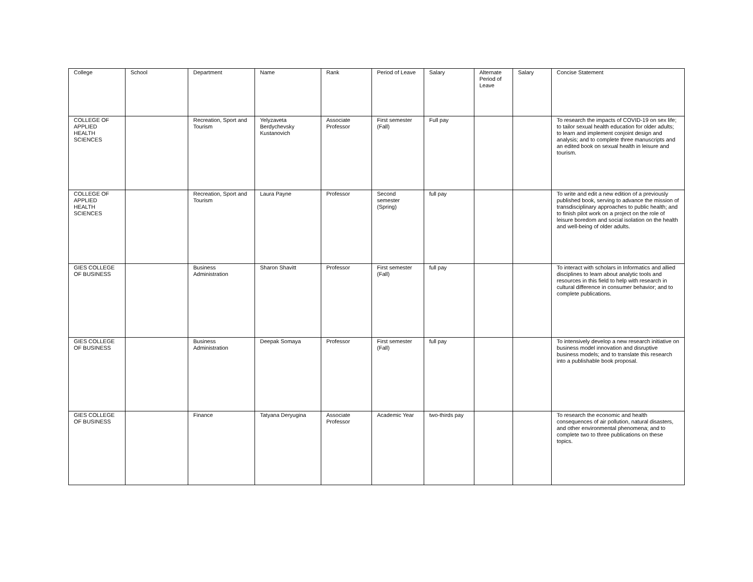| College | School | Department | Name | Rank | Period of Leave | Salary | Alternate Period of Leave | Salary | Concise Statement |
| --- | --- | --- | --- | --- | --- | --- | --- | --- | --- |
| COLLEGE OF APPLIED HEALTH SCIENCES | | Recreation, Sport and Tourism | Yelyzaveta Berdychevsky Kustanovich | Associate Professor | First semester (Fall) | Full pay | | | To research the impacts of COVID-19 on sex life; to tailor sexual health education for older adults; to learn and implement conjoint design and analysis; and to complete three manuscripts and an edited book on sexual health in leisure and tourism. |
| COLLEGE OF APPLIED HEALTH SCIENCES | | Recreation, Sport and Tourism | Laura Payne | Professor | Second semester (Spring) | full pay | | | To write and edit a new edition of a previously published book, serving to advance the mission of transdisciplinary approaches to public health; and to finish pilot work on a project on the role of leisure boredom and social isolation on the health and well-being of older adults. |
| GIES COLLEGE OF BUSINESS | | Business Administration | Sharon Shavitt | Professor | First semester (Fall) | full pay | | | To interact with scholars in Informatics and allied disciplines to learn about analytic tools and resources in this field to help with research in cultural difference in consumer behavior; and to complete publications. |
| GIES COLLEGE OF BUSINESS | | Business Administration | Deepak Somaya | Professor | First semester (Fall) | full pay | | | To intensively develop a new research initiative on business model innovation and disruptive business models; and to translate this research into a publishable book proposal. |
| GIES COLLEGE OF BUSINESS | | Finance | Tatyana Deryugina | Associate Professor | Academic Year | two-thirds pay | | | To research the economic and health consequences of air pollution, natural disasters, and other environmental phenomena; and to complete two to three publications on these topics. |